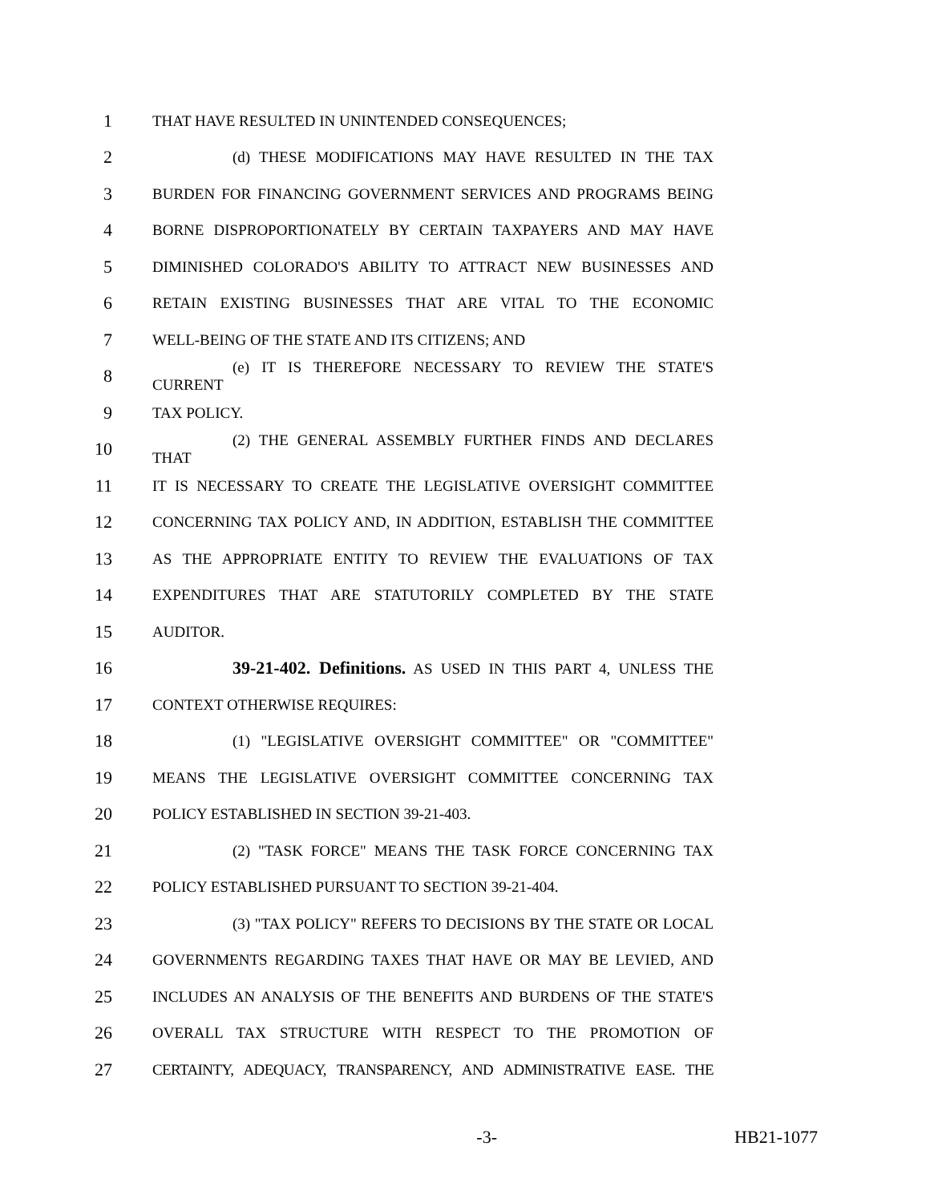1 THAT HAVE RESULTED IN UNINTENDED CONSEQUENCES;
2 (d) THESE MODIFICATIONS MAY HAVE RESULTED IN THE TAX
3 BURDEN FOR FINANCING GOVERNMENT SERVICES AND PROGRAMS BEING
4 BORNE DISPROPORTIONATELY BY CERTAIN TAXPAYERS AND MAY HAVE
5 DIMINISHED COLORADO'S ABILITY TO ATTRACT NEW BUSINESSES AND
6 RETAIN EXISTING BUSINESSES THAT ARE VITAL TO THE ECONOMIC
7 WELL-BEING OF THE STATE AND ITS CITIZENS; AND
8 (e) IT IS THEREFORE NECESSARY TO REVIEW THE STATE'S CURRENT
9 TAX POLICY.
10 (2) THE GENERAL ASSEMBLY FURTHER FINDS AND DECLARES THAT
11 IT IS NECESSARY TO CREATE THE LEGISLATIVE OVERSIGHT COMMITTEE
12 CONCERNING TAX POLICY AND, IN ADDITION, ESTABLISH THE COMMITTEE
13 AS THE APPROPRIATE ENTITY TO REVIEW THE EVALUATIONS OF TAX
14 EXPENDITURES THAT ARE STATUTORILY COMPLETED BY THE STATE
15 AUDITOR.
16 39-21-402. Definitions. AS USED IN THIS PART 4, UNLESS THE
17 CONTEXT OTHERWISE REQUIRES:
18 (1) "LEGISLATIVE OVERSIGHT COMMITTEE" OR "COMMITTEE"
19 MEANS THE LEGISLATIVE OVERSIGHT COMMITTEE CONCERNING TAX
20 POLICY ESTABLISHED IN SECTION 39-21-403.
21 (2) "TASK FORCE" MEANS THE TASK FORCE CONCERNING TAX
22 POLICY ESTABLISHED PURSUANT TO SECTION 39-21-404.
23 (3) "TAX POLICY" REFERS TO DECISIONS BY THE STATE OR LOCAL
24 GOVERNMENTS REGARDING TAXES THAT HAVE OR MAY BE LEVIED, AND
25 INCLUDES AN ANALYSIS OF THE BENEFITS AND BURDENS OF THE STATE'S
26 OVERALL TAX STRUCTURE WITH RESPECT TO THE PROMOTION OF
27 CERTAINTY, ADEQUACY, TRANSPARENCY, AND ADMINISTRATIVE EASE. THE
-3- HB21-1077